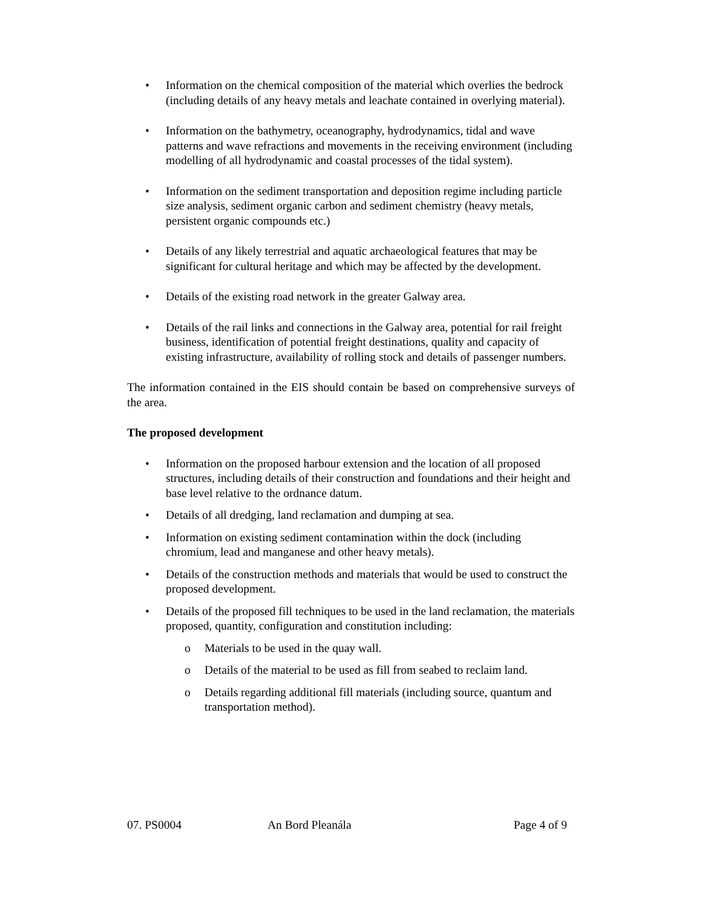• Information on the chemical composition of the material which overlies the bedrock (including details of any heavy metals and leachate contained in overlying material).
• Information on the bathymetry, oceanography, hydrodynamics, tidal and wave patterns and wave refractions and movements in the receiving environment (including modelling of all hydrodynamic and coastal processes of the tidal system).
• Information on the sediment transportation and deposition regime including particle size analysis, sediment organic carbon and sediment chemistry (heavy metals, persistent organic compounds etc.)
• Details of any likely terrestrial and aquatic archaeological features that may be significant for cultural heritage and which may be affected by the development.
• Details of the existing road network in the greater Galway area.
• Details of the rail links and connections in the Galway area, potential for rail freight business, identification of potential freight destinations, quality and capacity of existing infrastructure, availability of rolling stock and details of passenger numbers.
The information contained in the EIS should contain be based on comprehensive surveys of the area.
The proposed development
• Information on the proposed harbour extension and the location of all proposed structures, including details of their construction and foundations and their height and base level relative to the ordnance datum.
• Details of all dredging, land reclamation and dumping at sea.
• Information on existing sediment contamination within the dock (including chromium, lead and manganese and other heavy metals).
• Details of the construction methods and materials that would be used to construct the proposed development.
• Details of the proposed fill techniques to be used in the land reclamation, the materials proposed, quantity, configuration and constitution including:
o Materials to be used in the quay wall.
o Details of the material to be used as fill from seabed to reclaim land.
o Details regarding additional fill materials (including source, quantum and transportation method).
07. PS0004 An Bord Pleanála Page 4 of 9